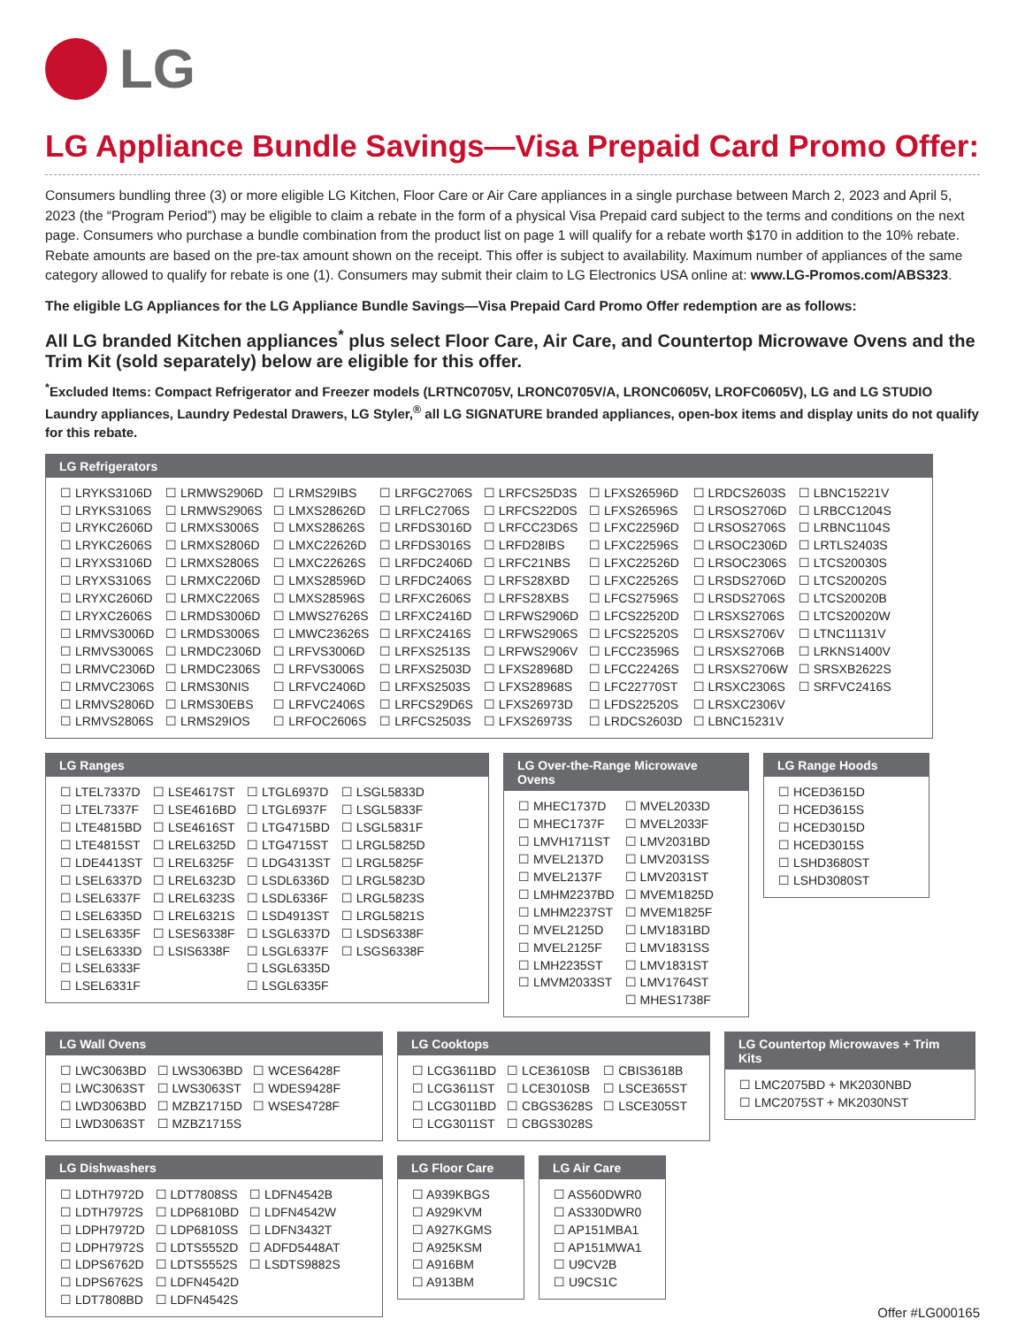LG
LG Appliance Bundle Savings—Visa Prepaid Card Promo Offer:
Consumers bundling three (3) or more eligible LG Kitchen, Floor Care or Air Care appliances in a single purchase between March 2, 2023 and April 5, 2023 (the “Program Period”) may be eligible to claim a rebate in the form of a physical Visa Prepaid card subject to the terms and conditions on the next page. Consumers who purchase a bundle combination from the product list on page 1 will qualify for a rebate worth $170 in addition to the 10% rebate. Rebate amounts are based on the pre-tax amount shown on the receipt. This offer is subject to availability. Maximum number of appliances of the same category allowed to qualify for rebate is one (1). Consumers may submit their claim to LG Electronics USA online at: www.LG-Promos.com/ABS323.
The eligible LG Appliances for the LG Appliance Bundle Savings—Visa Prepaid Card Promo Offer redemption are as follows:
All LG branded Kitchen appliances<sup>*</sup> plus select Floor Care, Air Care, and Countertop Microwave Ovens and the Trim Kit (sold separately) below are eligible for this offer.
<sup>*</sup> Excluded Items: Compact Refrigerator and Freezer models (LRTNC0705V, LRONC0705V/A, LRONC0605V, LROFC0605V), LG and LG STUDIO Laundry appliances, Laundry Pedestal Drawers, LG Styler,<sup>®</sup> all LG SIGNATURE branded appliances, open-box items and display units do not qualify for this rebate.
LG Refrigerators
| ☐ LRYKS3106D | ☐ LRMWS2906D | ☐ LRMS29IBS | ☐ LRFGC2706S | ☐ LRFCS25D3S | ☐ LFXS26596D | ☐ LRDCS2603S | ☐ LBNC15221V |
| ☐ LRYKS3106S | ☐ LRMWS2906S | ☐ LMXS28626D | ☐ LRFLC2706S | ☐ LRFCS22D0S | ☐ LFXS26596S | ☐ LRSOS2706D | ☐ LRBCC1204S |
| ☐ LRYKC2606D | ☐ LRMXS3006S | ☐ LMXS28626S | ☐ LRFDS3016D | ☐ LRFCC23D6S | ☐ LFXC22596D | ☐ LRSOS2706S | ☐ LRBNC1104S |
| ☐ LRYKC2606S | ☐ LRMXS2806D | ☐ LMXC22626D | ☐ LRFDS3016S | ☐ LRFD28IBS | ☐ LFXC22596S | ☐ LRSOC2306D | ☐ LRTLS2403S |
| ☐ LRYXS3106D | ☐ LRMXS2806S | ☐ LMXC22626S | ☐ LRFDC2406D | ☐ LRFC21NBS | ☐ LFXC22526D | ☐ LRSOC2306S | ☐ LTCS20030S |
| ☐ LRYXS3106S | ☐ LRMXC2206D | ☐ LMXS28596D | ☐ LRFDC2406S | ☐ LRFS28XBD | ☐ LFXC22526S | ☐ LRSDS2706D | ☐ LTCS20020S |
| ☐ LRYXC2606D | ☐ LRMXC2206S | ☐ LMXS28596S | ☐ LRFXC2606S | ☐ LRFS28XBS | ☐ LFCS27596S | ☐ LRSDS2706S | ☐ LTCS20020B |
| ☐ LRYXC2606S | ☐ LRMDS3006D | ☐ LMWS27626S | ☐ LRFXC2416D | ☐ LRFWS2906D | ☐ LFCS22520D | ☐ LRSXS2706S | ☐ LTCS20020W |
| ☐ LRMVS3006D | ☐ LRMDS3006S | ☐ LMWC23626S | ☐ LRFXC2416S | ☐ LRFWS2906S | ☐ LFCS22520S | ☐ LRSXS2706V | ☐ LTNC11131V |
| ☐ LRMVS3006S | ☐ LRMDC2306D | ☐ LRFVS3006D | ☐ LRFXS2513S | ☐ LRFWS2906V | ☐ LFCC23596S | ☐ LRSXS2706B | ☐ LRKNS1400V |
| ☐ LRMVC2306D | ☐ LRMDC2306S | ☐ LRFVS3006S | ☐ LRFXS2503D | ☐ LFXS28968D | ☐ LFCC22426S | ☐ LRSXS2706W | ☐ SRSXB2622S |
| ☐ LRMVC2306S | ☐ LRMS30NIS | ☐ LRFVC2406D | ☐ LRFXS2503S | ☐ LFXS28968S | ☐ LFC22770ST | ☐ LRSXC2306S | ☐ SRFVC2416S |
| ☐ LRMVS2806D | ☐ LRMS30EBS | ☐ LRFVC2406S | ☐ LRFCS29D6S | ☐ LFXS26973D | ☐ LFDS22520S | ☐ LRSXC2306V | |
| ☐ LRMVS2806S | ☐ LRMS29IOS | ☐ LRFOC2606S | ☐ LRFCS2503S | ☐ LFXS26973S | ☐ LRDCS2603D | ☐ LBNC15231V | |
LG Ranges
| ☐ LTEL7337D | ☐ LSE4617ST | ☐ LTGL6937D | ☐ LSGL5833D |
| ☐ LTEL7337F | ☐ LSE4616BD | ☐ LTGL6937F | ☐ LSGL5833F |
| ☐ LTE4815BD | ☐ LSE4616ST | ☐ LTG4715BD | ☐ LSGL5831F |
| ☐ LTE4815ST | ☐ LREL6325D | ☐ LTG4715ST | ☐ LRGL5825D |
| ☐ LDE4413ST | ☐ LREL6325F | ☐ LDG4313ST | ☐ LRGL5825F |
| ☐ LSEL6337D | ☐ LREL6323D | ☐ LSDL6336D | ☐ LRGL5823D |
| ☐ LSEL6337F | ☐ LREL6323S | ☐ LSDL6336F | ☐ LRGL5823S |
| ☐ LSEL6335D | ☐ LREL6321S | ☐ LSD4913ST | ☐ LRGL5821S |
| ☐ LSEL6335F | ☐ LSES6338F | ☐ LSGL6337D | ☐ LSDS6338F |
| ☐ LSEL6333D | ☐ LSIS6338F | ☐ LSGL6337F | ☐ LSGS6338F |
| ☐ LSEL6333F | | ☐ LSGL6335D | |
| ☐ LSEL6331F | | ☐ LSGL6335F | |
LG Over-the-Range Microwave Ovens
| ☐ MHEC1737D | ☐ MVEL2033D |
| ☐ MHEC1737F | ☐ MVEL2033F |
| ☐ LMVH1711ST | ☐ LMV2031BD |
| ☐ MVEL2137D | ☐ LMV2031SS |
| ☐ MVEL2137F | ☐ LMV2031ST |
| ☐ LMHM2237BD | ☐ MVEM1825D |
| ☐ LMHM2237ST | ☐ MVEM1825F |
| ☐ MVEL2125D | ☐ LMV1831BD |
| ☐ MVEL2125F | ☐ LMV1831SS |
| ☐ LMH2235ST | ☐ LMV1831ST |
| ☐ LMVM2033ST | ☐ LMV1764ST |
| | ☐ MHES1738F |
LG Range Hoods
| ☐ HCED3615D |
| ☐ HCED3615S |
| ☐ HCED3015D |
| ☐ HCED3015S |
| ☐ LSHD3680ST |
| ☐ LSHD3080ST |
LG Wall Ovens
| ☐ LWC3063BD | ☐ LWS3063BD | ☐ WCES6428F |
| ☐ LWC3063ST | ☐ LWS3063ST | ☐ WDES9428F |
| ☐ LWD3063BD | ☐ MZBZ1715D | ☐ WSES4728F |
| ☐ LWD3063ST | ☐ MZBZ1715S | |
LG Cooktops
| ☐ LCG3611BD | ☐ LCE3610SB | ☐ CBIS3618B |
| ☐ LCG3611ST | ☐ LCE3010SB | ☐ LSCE365ST |
| ☐ LCG3011BD | ☐ CBGS3628S | ☐ LSCE305ST |
| ☐ LCG3011ST | ☐ CBGS3028S | |
LG Countertop Microwaves + Trim Kits
| ☐ LMC2075BD + MK2030NBD |
| ☐ LMC2075ST + MK2030NST |
LG Dishwashers
| ☐ LDTH7972D | ☐ LDT7808SS | ☐ LDFN4542B |
| ☐ LDTH7972S | ☐ LDP6810BD | ☐ LDFN4542W |
| ☐ LDPH7972D | ☐ LDP6810SS | ☐ LDFN3432T |
| ☐ LDPH7972S | ☐ LDTS5552D | ☐ ADFD5448AT |
| ☐ LDPS6762D | ☐ LDTS5552S | ☐ LSDTS9882S |
| ☐ LDPS6762S | ☐ LDFN4542D | |
| ☐ LDT7808BD | ☐ LDFN4542S | |
LG Floor Care
| ☐ A939KBGS |
| ☐ A929KVM |
| ☐ A927KGMS |
| ☐ A925KSM |
| ☐ A916BM |
| ☐ A913BM |
LG Air Care
| ☐ AS560DWR0 |
| ☐ AS330DWR0 |
| ☐ AP151MBA1 |
| ☐ AP151MWA1 |
| ☐ U9CV2B |
| ☐ U9CS1C |
Offer #LG000165